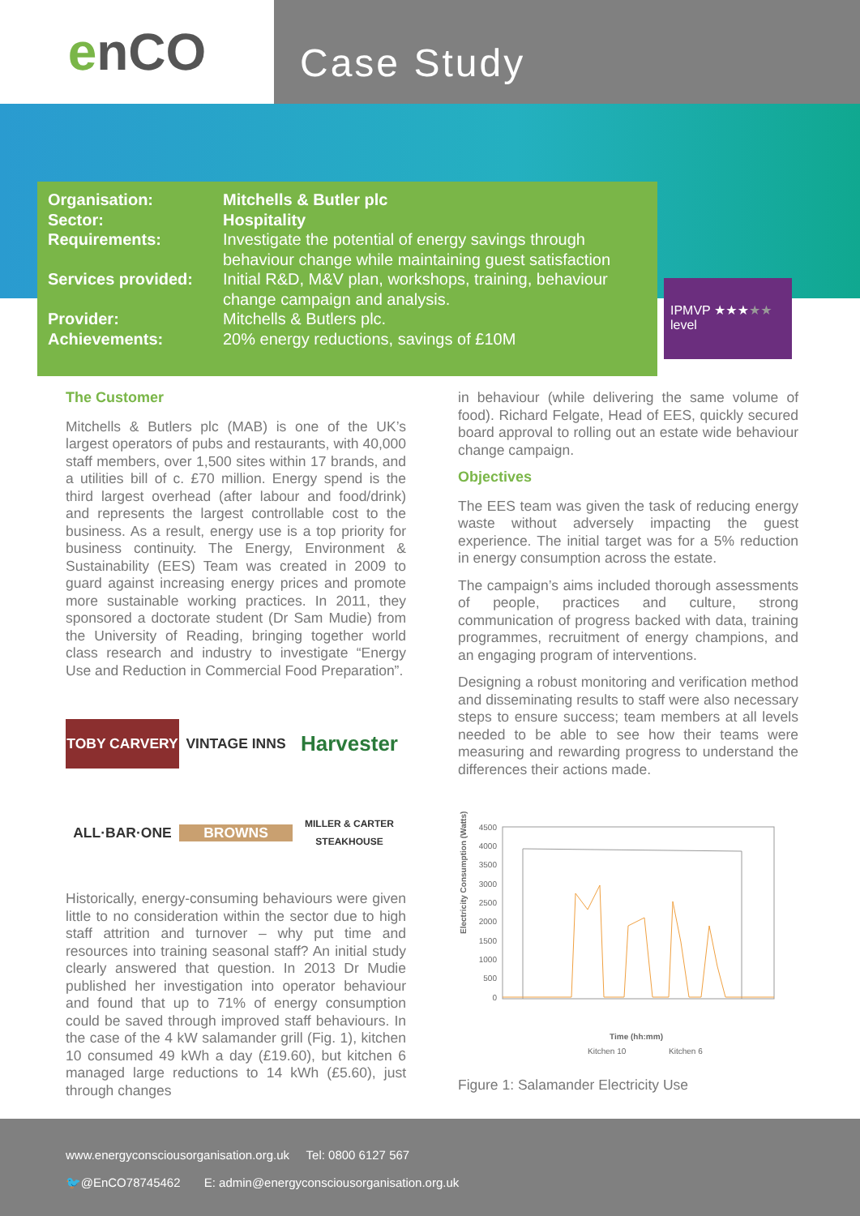e nCO
Case Study
| Organisation: | Mitchells & Butler plc |
| Sector: | Hospitality |
| Requirements: | Investigate the potential of energy savings through behaviour change while maintaining guest satisfaction |
| Services provided: | Initial R&D, M&V plan, workshops, training, behaviour change campaign and analysis. |
| Provider: | Mitchells & Butlers plc. |
| Achievements: | 20% energy reductions, savings of £10M |
IPMVP ★★★★★
level
The Customer
Mitchells & Butlers plc (MAB) is one of the UK’s largest operators of pubs and restaurants, with 40,000 staff members, over 1,500 sites within 17 brands, and a utilities bill of c. £70 million. Energy spend is the third largest overhead (after labour and food/drink) and represents the largest controllable cost to the business. As a result, energy use is a top priority for business continuity. The Energy, Environment & Sustainability (EES) Team was created in 2009 to guard against increasing energy prices and promote more sustainable working practices. In 2011, they sponsored a doctorate student (Dr Sam Mudie) from the University of Reading, bringing together world class research and industry to investigate “Energy Use and Reduction in Commercial Food Preparation”.
TOBY CARVERY
VINTAGE INNS
Harvester
ALL·BAR·ONE
BROWNS
MILLER & CARTER STEAKHOUSE
Historically, energy-consuming behaviours were given little to no consideration within the sector due to high staff attrition and turnover – why put time and resources into training seasonal staff? An initial study clearly answered that question. In 2013 Dr Mudie published her investigation into operator behaviour and found that up to 71% of energy consumption could be saved through improved staff behaviours. In the case of the 4 kW salamander grill (Fig. 1), kitchen 10 consumed 49 kWh a day (£19.60), but kitchen 6 managed large reductions to 14 kWh (£5.60), just through changes
in behaviour (while delivering the same volume of food). Richard Felgate, Head of EES, quickly secured board approval to rolling out an estate wide behaviour change campaign.
Objectives
The EES team was given the task of reducing energy waste without adversely impacting the guest experience. The initial target was for a 5% reduction in energy consumption across the estate.
The campaign’s aims included thorough assessments of people, practices and culture, strong communication of progress backed with data, training programmes, recruitment of energy champions, and an engaging program of interventions.
Designing a robust monitoring and verification method and disseminating results to staff were also necessary steps to ensure success; team members at all levels needed to be able to see how their teams were measuring and rewarding progress to understand the differences their actions made.
Electricity Consumption (Watts)
4500
4000
3500
3000
2500
2000
1500
1000
500
0
Time (hh:mm)
Kitchen 10
Kitchen 6
Figure 1: Salamander Electricity Use
www.energyconsciousorganisation.org.uk Tel: 0800 6127 567
🐦@EnCO78745462 E: admin@energyconsciousorganisation.org.uk